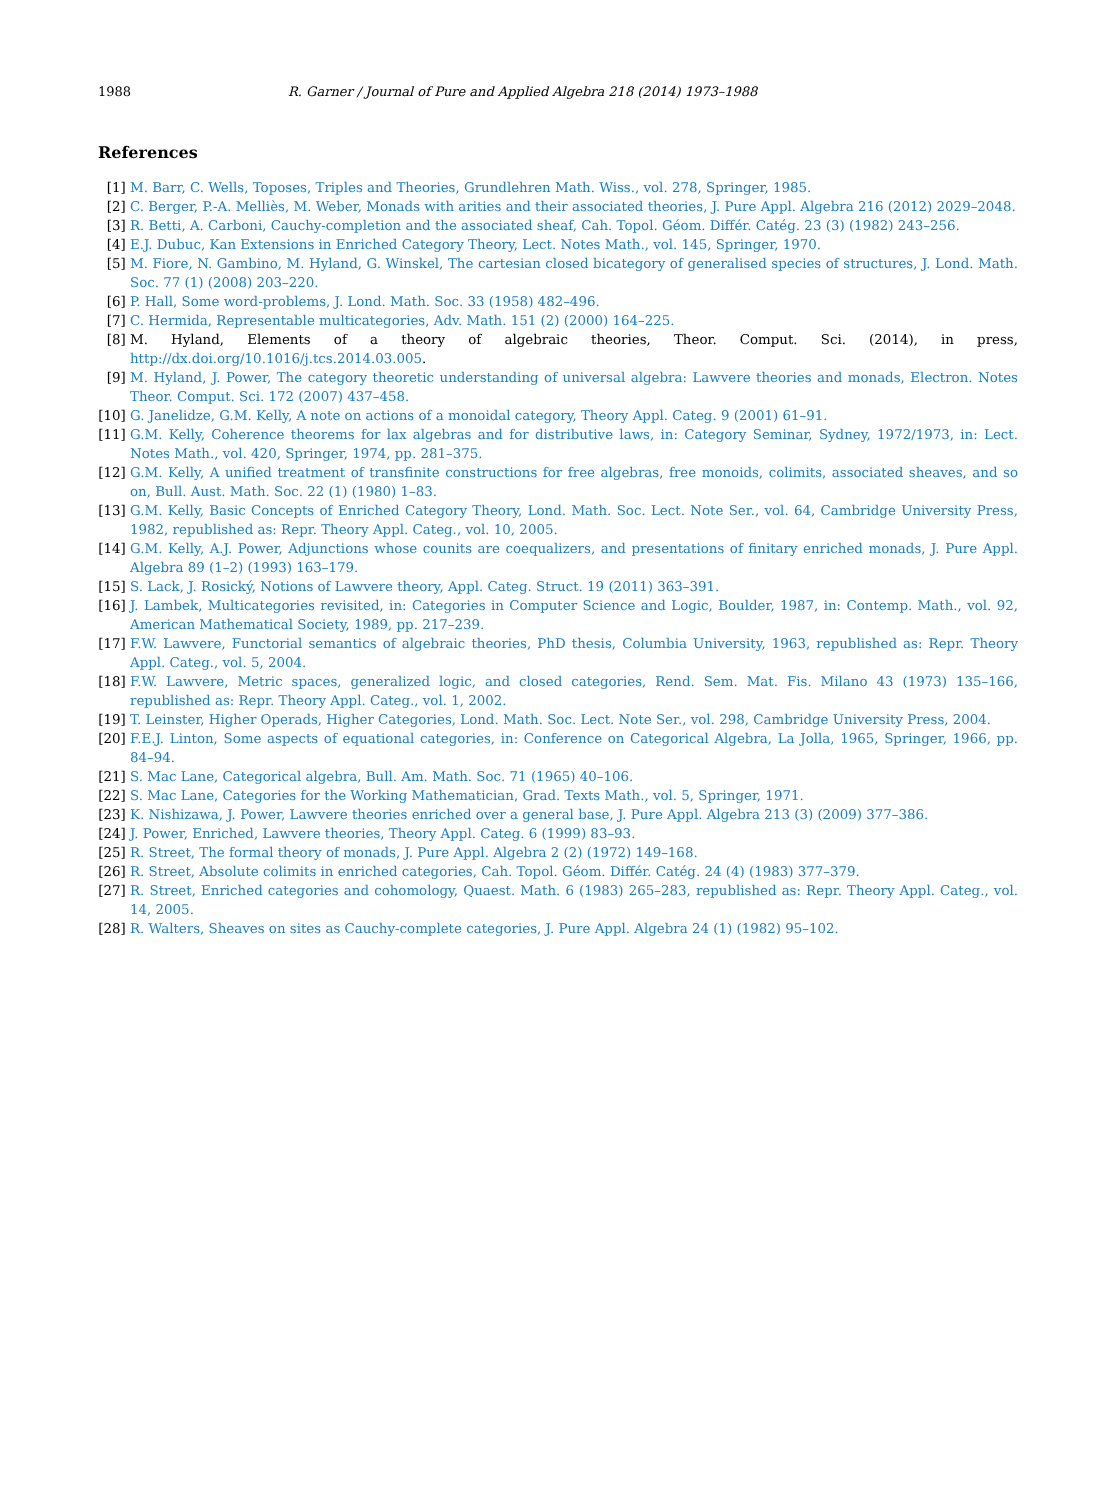1988 R. Garner / Journal of Pure and Applied Algebra 218 (2014) 1973–1988
References
[1] M. Barr, C. Wells, Toposes, Triples and Theories, Grundlehren Math. Wiss., vol. 278, Springer, 1985.
[2] C. Berger, P.-A. Melliès, M. Weber, Monads with arities and their associated theories, J. Pure Appl. Algebra 216 (2012) 2029–2048.
[3] R. Betti, A. Carboni, Cauchy-completion and the associated sheaf, Cah. Topol. Géom. Différ. Catég. 23 (3) (1982) 243–256.
[4] E.J. Dubuc, Kan Extensions in Enriched Category Theory, Lect. Notes Math., vol. 145, Springer, 1970.
[5] M. Fiore, N. Gambino, M. Hyland, G. Winskel, The cartesian closed bicategory of generalised species of structures, J. Lond. Math. Soc. 77 (1) (2008) 203–220.
[6] P. Hall, Some word-problems, J. Lond. Math. Soc. 33 (1958) 482–496.
[7] C. Hermida, Representable multicategories, Adv. Math. 151 (2) (2000) 164–225.
[8] M. Hyland, Elements of a theory of algebraic theories, Theor. Comput. Sci. (2014), in press, http://dx.doi.org/10.1016/j.tcs.2014.03.005.
[9] M. Hyland, J. Power, The category theoretic understanding of universal algebra: Lawvere theories and monads, Electron. Notes Theor. Comput. Sci. 172 (2007) 437–458.
[10] G. Janelidze, G.M. Kelly, A note on actions of a monoidal category, Theory Appl. Categ. 9 (2001) 61–91.
[11] G.M. Kelly, Coherence theorems for lax algebras and for distributive laws, in: Category Seminar, Sydney, 1972/1973, in: Lect. Notes Math., vol. 420, Springer, 1974, pp. 281–375.
[12] G.M. Kelly, A unified treatment of transfinite constructions for free algebras, free monoids, colimits, associated sheaves, and so on, Bull. Aust. Math. Soc. 22 (1) (1980) 1–83.
[13] G.M. Kelly, Basic Concepts of Enriched Category Theory, Lond. Math. Soc. Lect. Note Ser., vol. 64, Cambridge University Press, 1982, republished as: Repr. Theory Appl. Categ., vol. 10, 2005.
[14] G.M. Kelly, A.J. Power, Adjunctions whose counits are coequalizers, and presentations of finitary enriched monads, J. Pure Appl. Algebra 89 (1–2) (1993) 163–179.
[15] S. Lack, J. Rosický, Notions of Lawvere theory, Appl. Categ. Struct. 19 (2011) 363–391.
[16] J. Lambek, Multicategories revisited, in: Categories in Computer Science and Logic, Boulder, 1987, in: Contemp. Math., vol. 92, American Mathematical Society, 1989, pp. 217–239.
[17] F.W. Lawvere, Functorial semantics of algebraic theories, PhD thesis, Columbia University, 1963, republished as: Repr. Theory Appl. Categ., vol. 5, 2004.
[18] F.W. Lawvere, Metric spaces, generalized logic, and closed categories, Rend. Sem. Mat. Fis. Milano 43 (1973) 135–166, republished as: Repr. Theory Appl. Categ., vol. 1, 2002.
[19] T. Leinster, Higher Operads, Higher Categories, Lond. Math. Soc. Lect. Note Ser., vol. 298, Cambridge University Press, 2004.
[20] F.E.J. Linton, Some aspects of equational categories, in: Conference on Categorical Algebra, La Jolla, 1965, Springer, 1966, pp. 84–94.
[21] S. Mac Lane, Categorical algebra, Bull. Am. Math. Soc. 71 (1965) 40–106.
[22] S. Mac Lane, Categories for the Working Mathematician, Grad. Texts Math., vol. 5, Springer, 1971.
[23] K. Nishizawa, J. Power, Lawvere theories enriched over a general base, J. Pure Appl. Algebra 213 (3) (2009) 377–386.
[24] J. Power, Enriched, Lawvere theories, Theory Appl. Categ. 6 (1999) 83–93.
[25] R. Street, The formal theory of monads, J. Pure Appl. Algebra 2 (2) (1972) 149–168.
[26] R. Street, Absolute colimits in enriched categories, Cah. Topol. Géom. Différ. Catég. 24 (4) (1983) 377–379.
[27] R. Street, Enriched categories and cohomology, Quaest. Math. 6 (1983) 265–283, republished as: Repr. Theory Appl. Categ., vol. 14, 2005.
[28] R. Walters, Sheaves on sites as Cauchy-complete categories, J. Pure Appl. Algebra 24 (1) (1982) 95–102.